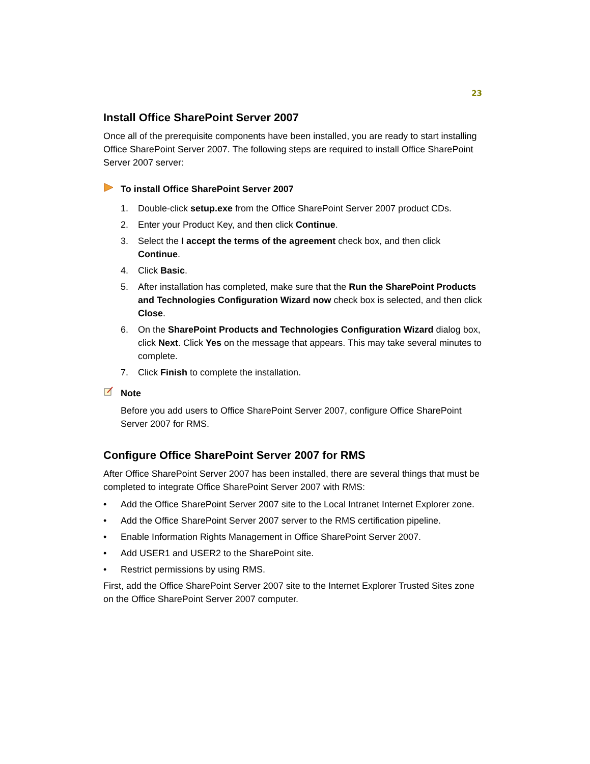23
Install Office SharePoint Server 2007
Once all of the prerequisite components have been installed, you are ready to start installing Office SharePoint Server 2007. The following steps are required to install Office SharePoint Server 2007 server:
To install Office SharePoint Server 2007
1. Double-click setup.exe from the Office SharePoint Server 2007 product CDs.
2. Enter your Product Key, and then click Continue.
3. Select the I accept the terms of the agreement check box, and then click Continue.
4. Click Basic.
5. After installation has completed, make sure that the Run the SharePoint Products and Technologies Configuration Wizard now check box is selected, and then click Close.
6. On the SharePoint Products and Technologies Configuration Wizard dialog box, click Next. Click Yes on the message that appears. This may take several minutes to complete.
7. Click Finish to complete the installation.
Note
Before you add users to Office SharePoint Server 2007, configure Office SharePoint Server 2007 for RMS.
Configure Office SharePoint Server 2007 for RMS
After Office SharePoint Server 2007 has been installed, there are several things that must be completed to integrate Office SharePoint Server 2007 with RMS:
• Add the Office SharePoint Server 2007 site to the Local Intranet Internet Explorer zone.
• Add the Office SharePoint Server 2007 server to the RMS certification pipeline.
• Enable Information Rights Management in Office SharePoint Server 2007.
• Add USER1 and USER2 to the SharePoint site.
• Restrict permissions by using RMS.
First, add the Office SharePoint Server 2007 site to the Internet Explorer Trusted Sites zone on the Office SharePoint Server 2007 computer.